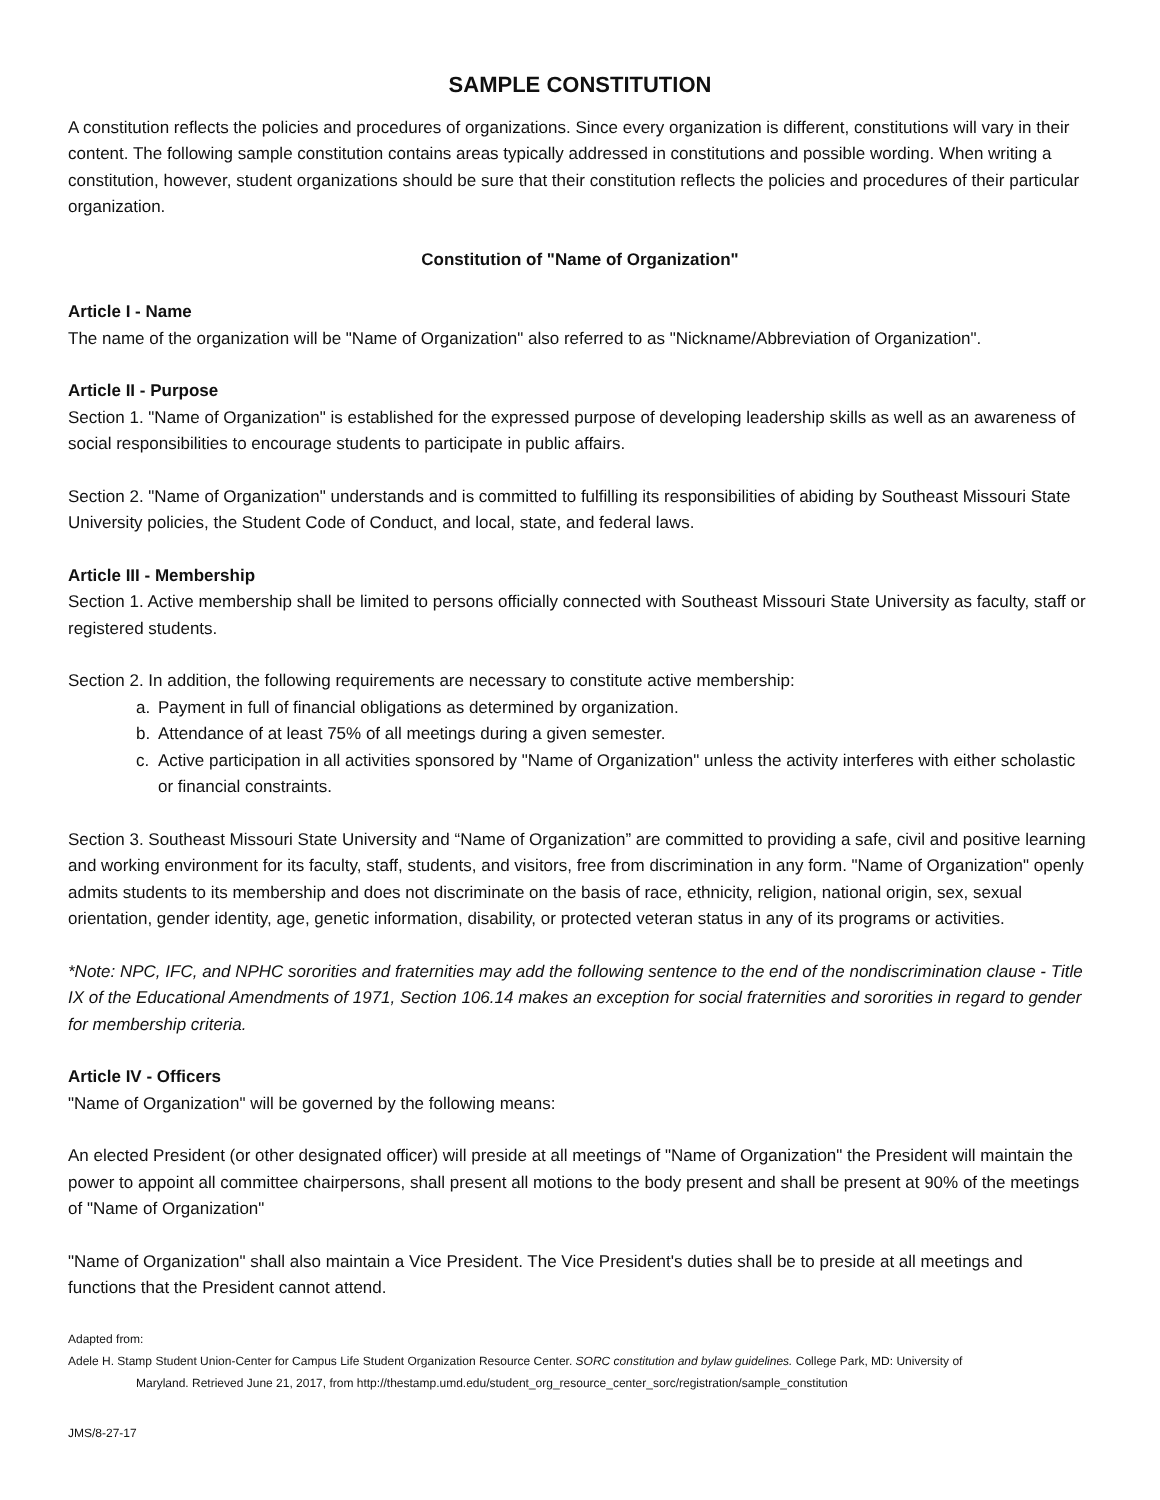SAMPLE CONSTITUTION
A constitution reflects the policies and procedures of organizations. Since every organization is different, constitutions will vary in their content. The following sample constitution contains areas typically addressed in constitutions and possible wording. When writing a constitution, however, student organizations should be sure that their constitution reflects the policies and procedures of their particular organization.
Constitution of "Name of Organization"
Article I - Name
The name of the organization will be "Name of Organization" also referred to as "Nickname/Abbreviation of Organization".
Article II - Purpose
Section 1. "Name of Organization" is established for the expressed purpose of developing leadership skills as well as an awareness of social responsibilities to encourage students to participate in public affairs.
Section 2. "Name of Organization" understands and is committed to fulfilling its responsibilities of abiding by Southeast Missouri State University policies, the Student Code of Conduct, and local, state, and federal laws.
Article III - Membership
Section 1. Active membership shall be limited to persons officially connected with Southeast Missouri State University as faculty, staff or registered students.
Section 2. In addition, the following requirements are necessary to constitute active membership:
a. Payment in full of financial obligations as determined by organization.
b. Attendance of at least 75% of all meetings during a given semester.
c. Active participation in all activities sponsored by "Name of Organization" unless the activity interferes with either scholastic or financial constraints.
Section 3. Southeast Missouri State University and “Name of Organization” are committed to providing a safe, civil and positive learning and working environment for its faculty, staff, students, and visitors, free from discrimination in any form. "Name of Organization" openly admits students to its membership and does not discriminate on the basis of race, ethnicity, religion, national origin, sex, sexual orientation, gender identity, age, genetic information, disability, or protected veteran status in any of its programs or activities.
*Note: NPC, IFC, and NPHC sororities and fraternities may add the following sentence to the end of the nondiscrimination clause - Title IX of the Educational Amendments of 1971, Section 106.14 makes an exception for social fraternities and sororities in regard to gender for membership criteria.
Article IV - Officers
"Name of Organization" will be governed by the following means:
An elected President (or other designated officer) will preside at all meetings of "Name of Organization" the President will maintain the power to appoint all committee chairpersons, shall present all motions to the body present and shall be present at 90% of the meetings of "Name of Organization"
"Name of Organization" shall also maintain a Vice President. The Vice President's duties shall be to preside at all meetings and functions that the President cannot attend.
Adapted from:
Adele H. Stamp Student Union-Center for Campus Life Student Organization Resource Center. SORC constitution and bylaw guidelines. College Park, MD: University of
Maryland. Retrieved June 21, 2017, from http://thestamp.umd.edu/student_org_resource_center_sorc/registration/sample_constitution
JMS/8-27-17